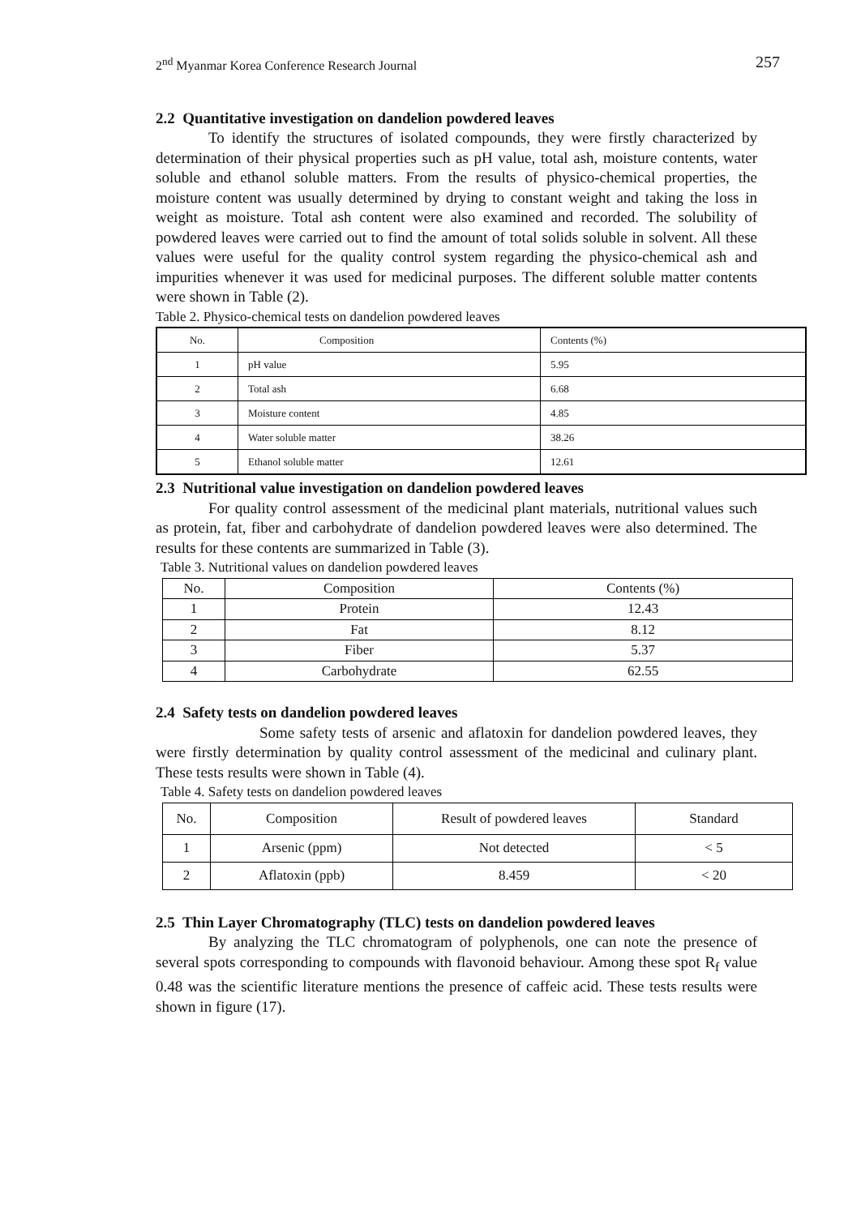2<sup>nd</sup> Myanmar Korea Conference Research Journal 257
2.2 Quantitative investigation on dandelion powdered leaves
To identify the structures of isolated compounds, they were firstly characterized by determination of their physical properties such as pH value, total ash, moisture contents, water soluble and ethanol soluble matters. From the results of physico-chemical properties, the moisture content was usually determined by drying to constant weight and taking the loss in weight as moisture. Total ash content were also examined and recorded. The solubility of powdered leaves were carried out to find the amount of total solids soluble in solvent. All these values were useful for the quality control system regarding the physico-chemical ash and impurities whenever it was used for medicinal purposes. The different soluble matter contents were shown in Table (2).
Table 2. Physico-chemical tests on dandelion powdered leaves
| No. | Composition | Contents (%) |
| 1 | pH value | 5.95 |
| 2 | Total ash | 6.68 |
| 3 | Moisture content | 4.85 |
| 4 | Water soluble matter | 38.26 |
| 5 | Ethanol soluble matter | 12.61 |
2.3 Nutritional value investigation on dandelion powdered leaves
For quality control assessment of the medicinal plant materials, nutritional values such as protein, fat, fiber and carbohydrate of dandelion powdered leaves were also determined. The results for these contents are summarized in Table (3).
Table 3. Nutritional values on dandelion powdered leaves
| No. | Composition | Contents (%) |
| 1 | Protein | 12.43 |
| 2 | Fat | 8.12 |
| 3 | Fiber | 5.37 |
| 4 | Carbohydrate | 62.55 |
2.4 Safety tests on dandelion powdered leaves
Some safety tests of arsenic and aflatoxin for dandelion powdered leaves, they were firstly determination by quality control assessment of the medicinal and culinary plant. These tests results were shown in Table (4).
Table 4. Safety tests on dandelion powdered leaves
| No. | Composition | Result of powdered leaves | Standard |
| 1 | Arsenic (ppm) | Not detected | < 5 |
| 2 | Aflatoxin (ppb) | 8.459 | < 20 |
2.5 Thin Layer Chromatography (TLC) tests on dandelion powdered leaves
By analyzing the TLC chromatogram of polyphenols, one can note the presence of several spots corresponding to compounds with flavonoid behaviour. Among these spot R<sub>f</sub> value 0.48 was the scientific literature mentions the presence of caffeic acid. These tests results were shown in figure (17).